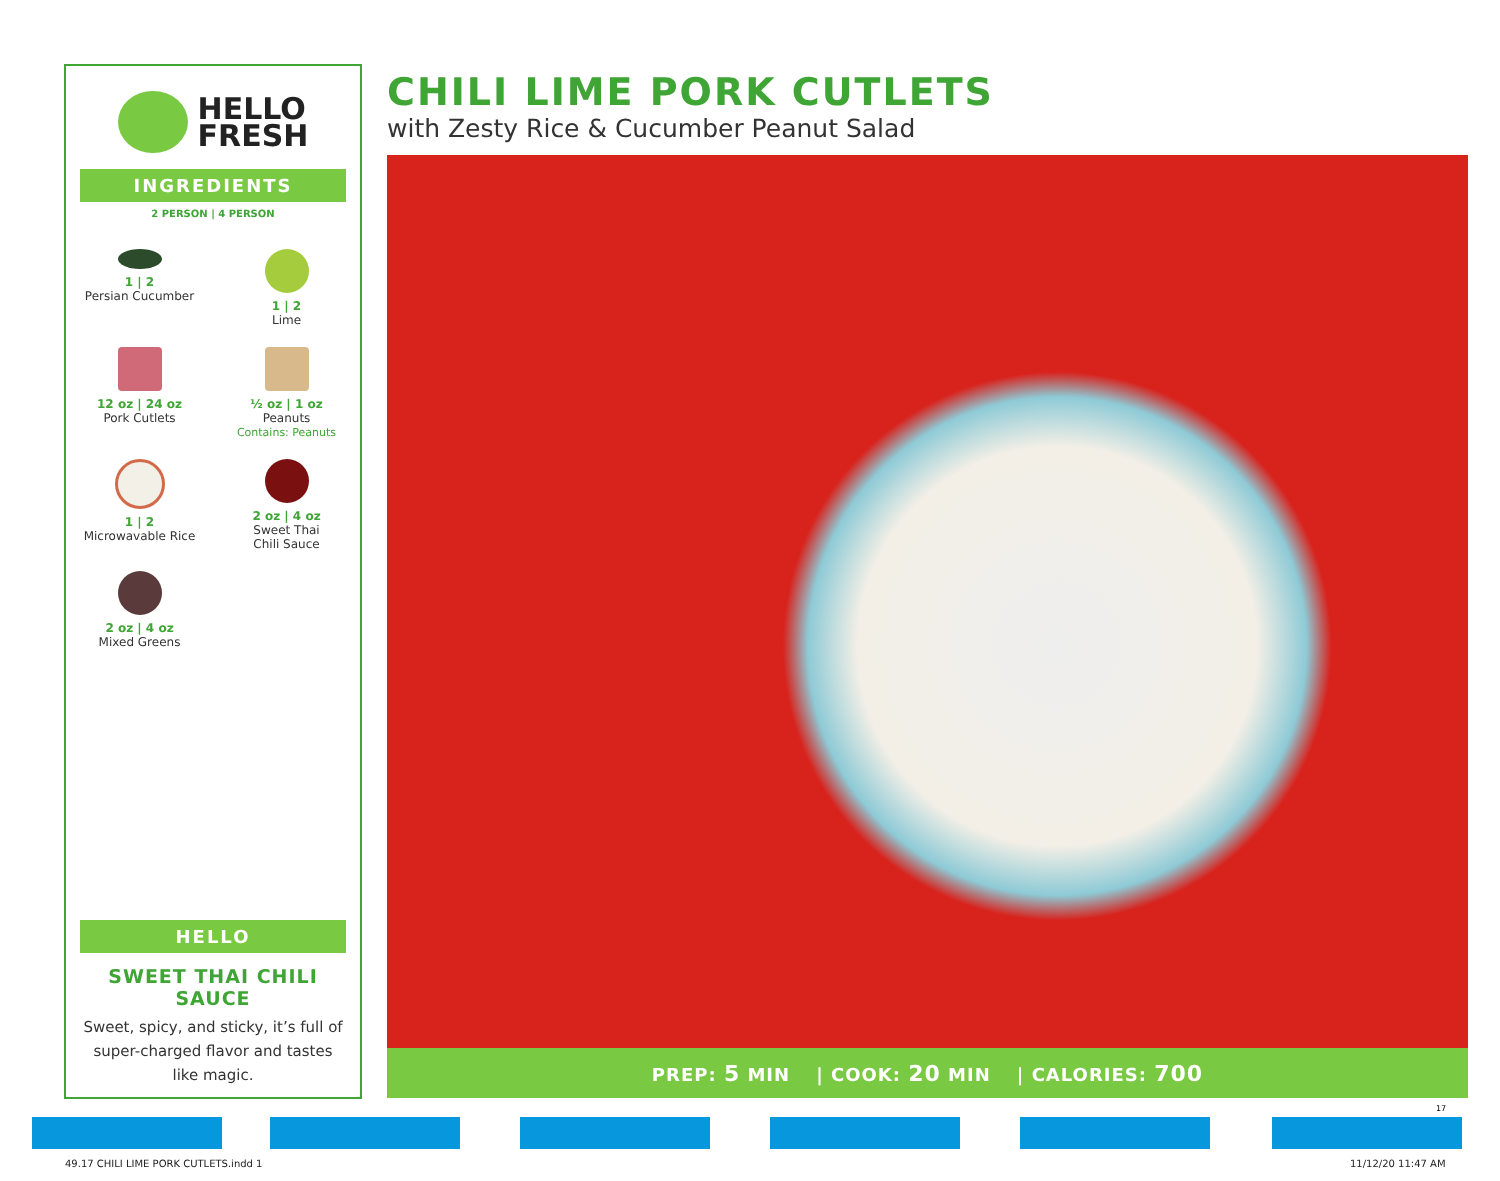HELLO
FRESH
INGREDIENTS
2 PERSON | 4 PERSON
1 | 2
Persian Cucumber
1 | 2
Lime
12 oz | 24 oz
Pork Cutlets
½ oz | 1 oz
Peanuts
Contains: Peanuts
1 | 2
Microwavable Rice
2 oz | 4 oz
Sweet Thai
Chili Sauce
2 oz | 4 oz
Mixed Greens
HELLO
SWEET THAI CHILI SAUCE
Sweet, spicy, and sticky, it’s full of super-charged flavor and tastes like magic.
CHILI LIME PORK CUTLETS
with Zesty Rice & Cucumber Peanut Salad
PREP: 5 MIN | COOK: 20 MIN | CALORIES: 700
17
49.17 CHILI LIME PORK CUTLETS.indd 1
11/12/20 11:47 AM